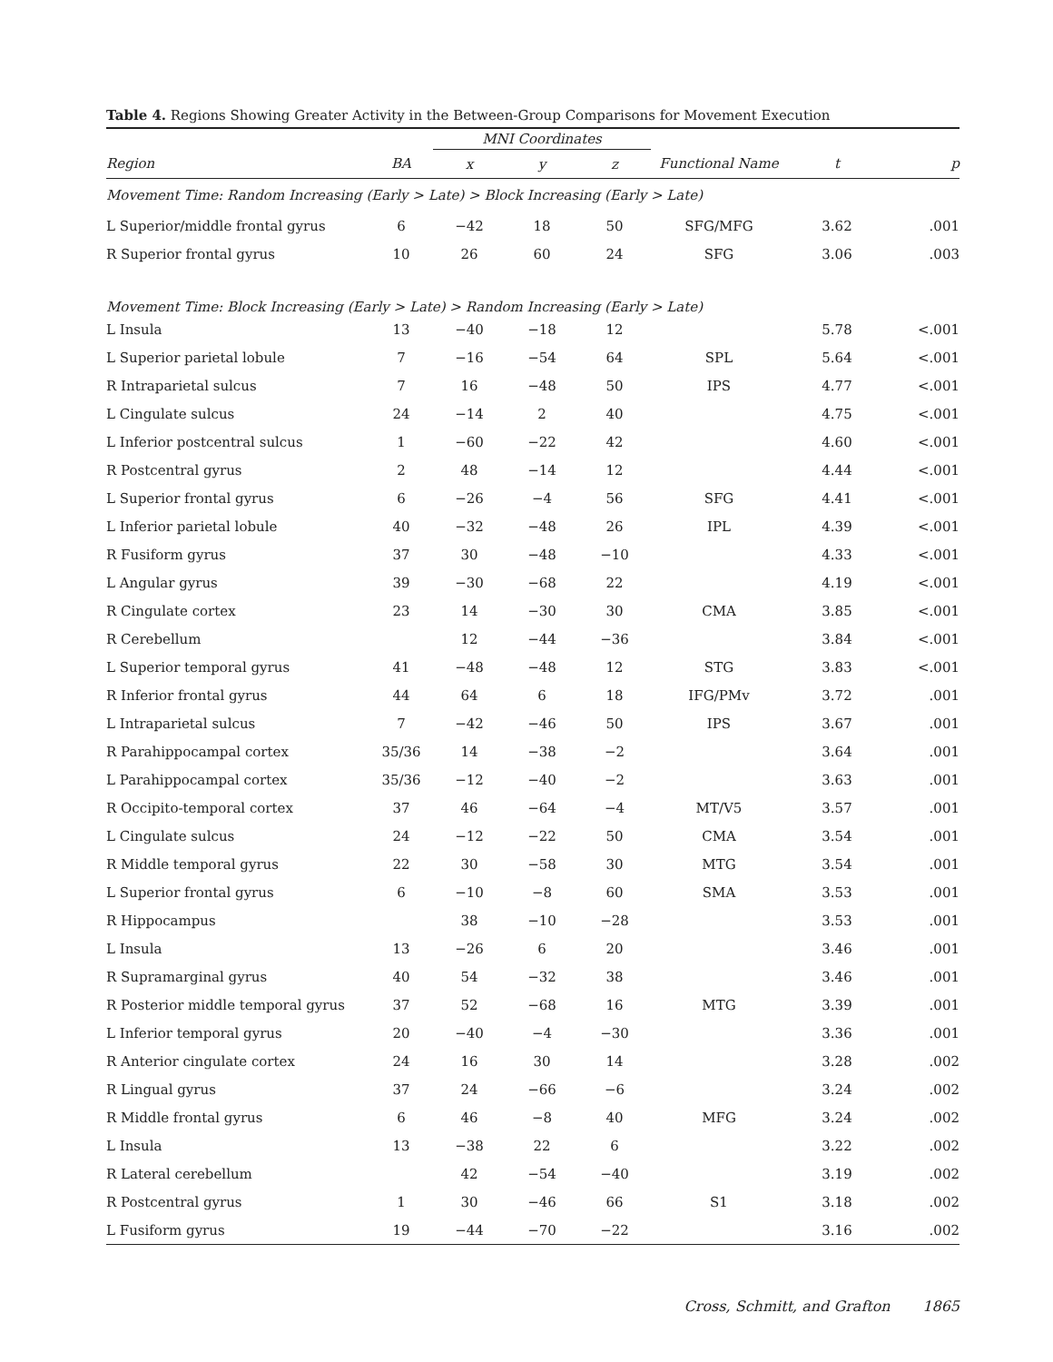Table 4. Regions Showing Greater Activity in the Between-Group Comparisons for Movement Execution
| | | MNI Coordinates | | | | | |
| --- | --- | --- | --- | --- | --- | --- | --- |
| Region | BA | x | y | z | Functional Name | t | p |
| Movement Time: Random Increasing (Early > Late) > Block Increasing (Early > Late) | | | | | | | |
| L Superior/middle frontal gyrus | 6 | −42 | 18 | 50 | SFG/MFG | 3.62 | .001 |
| R Superior frontal gyrus | 10 | 26 | 60 | 24 | SFG | 3.06 | .003 |
| Movement Time: Block Increasing (Early > Late) > Random Increasing (Early > Late) | | | | | | | |
| L Insula | 13 | −40 | −18 | 12 | | 5.78 | <.001 |
| L Superior parietal lobule | 7 | −16 | −54 | 64 | SPL | 5.64 | <.001 |
| R Intraparietal sulcus | 7 | 16 | −48 | 50 | IPS | 4.77 | <.001 |
| L Cingulate sulcus | 24 | −14 | 2 | 40 | | 4.75 | <.001 |
| L Inferior postcentral sulcus | 1 | −60 | −22 | 42 | | 4.60 | <.001 |
| R Postcentral gyrus | 2 | 48 | −14 | 12 | | 4.44 | <.001 |
| L Superior frontal gyrus | 6 | −26 | −4 | 56 | SFG | 4.41 | <.001 |
| L Inferior parietal lobule | 40 | −32 | −48 | 26 | IPL | 4.39 | <.001 |
| R Fusiform gyrus | 37 | 30 | −48 | −10 | | 4.33 | <.001 |
| L Angular gyrus | 39 | −30 | −68 | 22 | | 4.19 | <.001 |
| R Cingulate cortex | 23 | 14 | −30 | 30 | CMA | 3.85 | <.001 |
| R Cerebellum | | 12 | −44 | −36 | | 3.84 | <.001 |
| L Superior temporal gyrus | 41 | −48 | −48 | 12 | STG | 3.83 | <.001 |
| R Inferior frontal gyrus | 44 | 64 | 6 | 18 | IFG/PMv | 3.72 | .001 |
| L Intraparietal sulcus | 7 | −42 | −46 | 50 | IPS | 3.67 | .001 |
| R Parahippocampal cortex | 35/36 | 14 | −38 | −2 | | 3.64 | .001 |
| L Parahippocampal cortex | 35/36 | −12 | −40 | −2 | | 3.63 | .001 |
| R Occipito-temporal cortex | 37 | 46 | −64 | −4 | MT/V5 | 3.57 | .001 |
| L Cingulate sulcus | 24 | −12 | −22 | 50 | CMA | 3.54 | .001 |
| R Middle temporal gyrus | 22 | 30 | −58 | 30 | MTG | 3.54 | .001 |
| L Superior frontal gyrus | 6 | −10 | −8 | 60 | SMA | 3.53 | .001 |
| R Hippocampus | | 38 | −10 | −28 | | 3.53 | .001 |
| L Insula | 13 | −26 | 6 | 20 | | 3.46 | .001 |
| R Supramarginal gyrus | 40 | 54 | −32 | 38 | | 3.46 | .001 |
| R Posterior middle temporal gyrus | 37 | 52 | −68 | 16 | MTG | 3.39 | .001 |
| L Inferior temporal gyrus | 20 | −40 | −4 | −30 | | 3.36 | .001 |
| R Anterior cingulate cortex | 24 | 16 | 30 | 14 | | 3.28 | .002 |
| R Lingual gyrus | 37 | 24 | −66 | −6 | | 3.24 | .002 |
| R Middle frontal gyrus | 6 | 46 | −8 | 40 | MFG | 3.24 | .002 |
| L Insula | 13 | −38 | 22 | 6 | | 3.22 | .002 |
| R Lateral cerebellum | | 42 | −54 | −40 | | 3.19 | .002 |
| R Postcentral gyrus | 1 | 30 | −46 | 66 | S1 | 3.18 | .002 |
| L Fusiform gyrus | 19 | −44 | −70 | −22 | | 3.16 | .002 |
Cross, Schmitt, and Grafton 1865